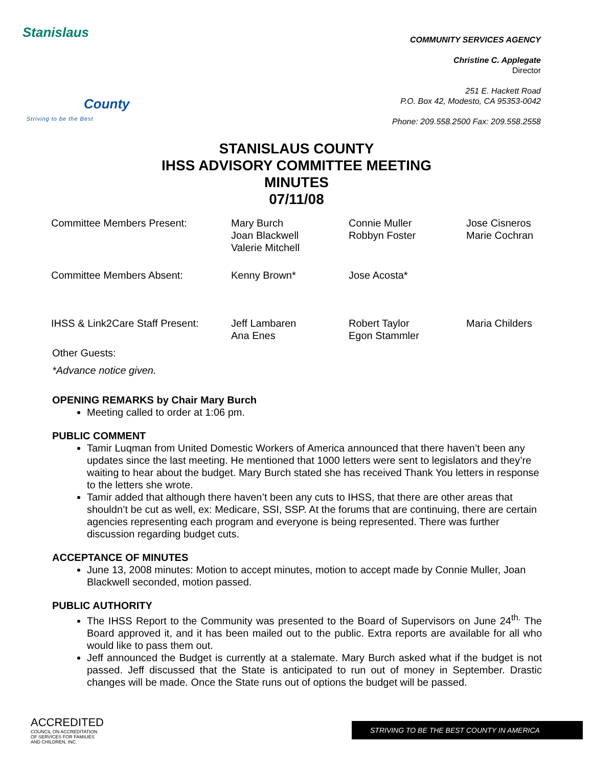Stanislaus
County
Striving to be the Best
COMMUNITY SERVICES AGENCY
Christine C. Applegate
Director
251 E. Hackett Road
P.O. Box 42, Modesto, CA 95353-0042
Phone: 209.558.2500 Fax: 209.558.2558
STANISLAUS COUNTY
IHSS ADVISORY COMMITTEE MEETING
MINUTES
07/11/08
| Committee Members Present: | Mary Burch Joan Blackwell Valerie Mitchell | Connie Muller Robbyn Foster | Jose Cisneros Marie Cochran |
| Committee Members Absent: | Kenny Brown* | Jose Acosta* | |
| IHSS & Link2Care Staff Present: | Jeff Lambaren Ana Enes | Robert Taylor Egon Stammler | Maria Childers |
Other Guests:
*Advance notice given.
OPENING REMARKS by Chair Mary Burch
Meeting called to order at 1:06 pm.
PUBLIC COMMENT
Tamir Luqman from United Domestic Workers of America announced that there haven’t been any updates since the last meeting. He mentioned that 1000 letters were sent to legislators and they’re waiting to hear about the budget. Mary Burch stated she has received Thank You letters in response to the letters she wrote.
Tamir added that although there haven’t been any cuts to IHSS, that there are other areas that shouldn’t be cut as well, ex: Medicare, SSI, SSP. At the forums that are continuing, there are certain agencies representing each program and everyone is being represented. There was further discussion regarding budget cuts.
ACCEPTANCE OF MINUTES
June 13, 2008 minutes: Motion to accept minutes, motion to accept made by Connie Muller, Joan Blackwell seconded, motion passed.
PUBLIC AUTHORITY
The IHSS Report to the Community was presented to the Board of Supervisors on June 24<sup>th.</sup> The Board approved it, and it has been mailed out to the public. Extra reports are available for all who would like to pass them out.
Jeff announced the Budget is currently at a stalemate. Mary Burch asked what if the budget is not passed. Jeff discussed that the State is anticipated to run out of money in September. Drastic changes will be made. Once the State runs out of options the budget will be passed.
ACCREDITED
COUNCIL ON ACCREDITATION
OF SERVICES FOR FAMILIES
AND CHILDREN, INC.
STRIVING TO BE THE BEST COUNTY IN AMERICA